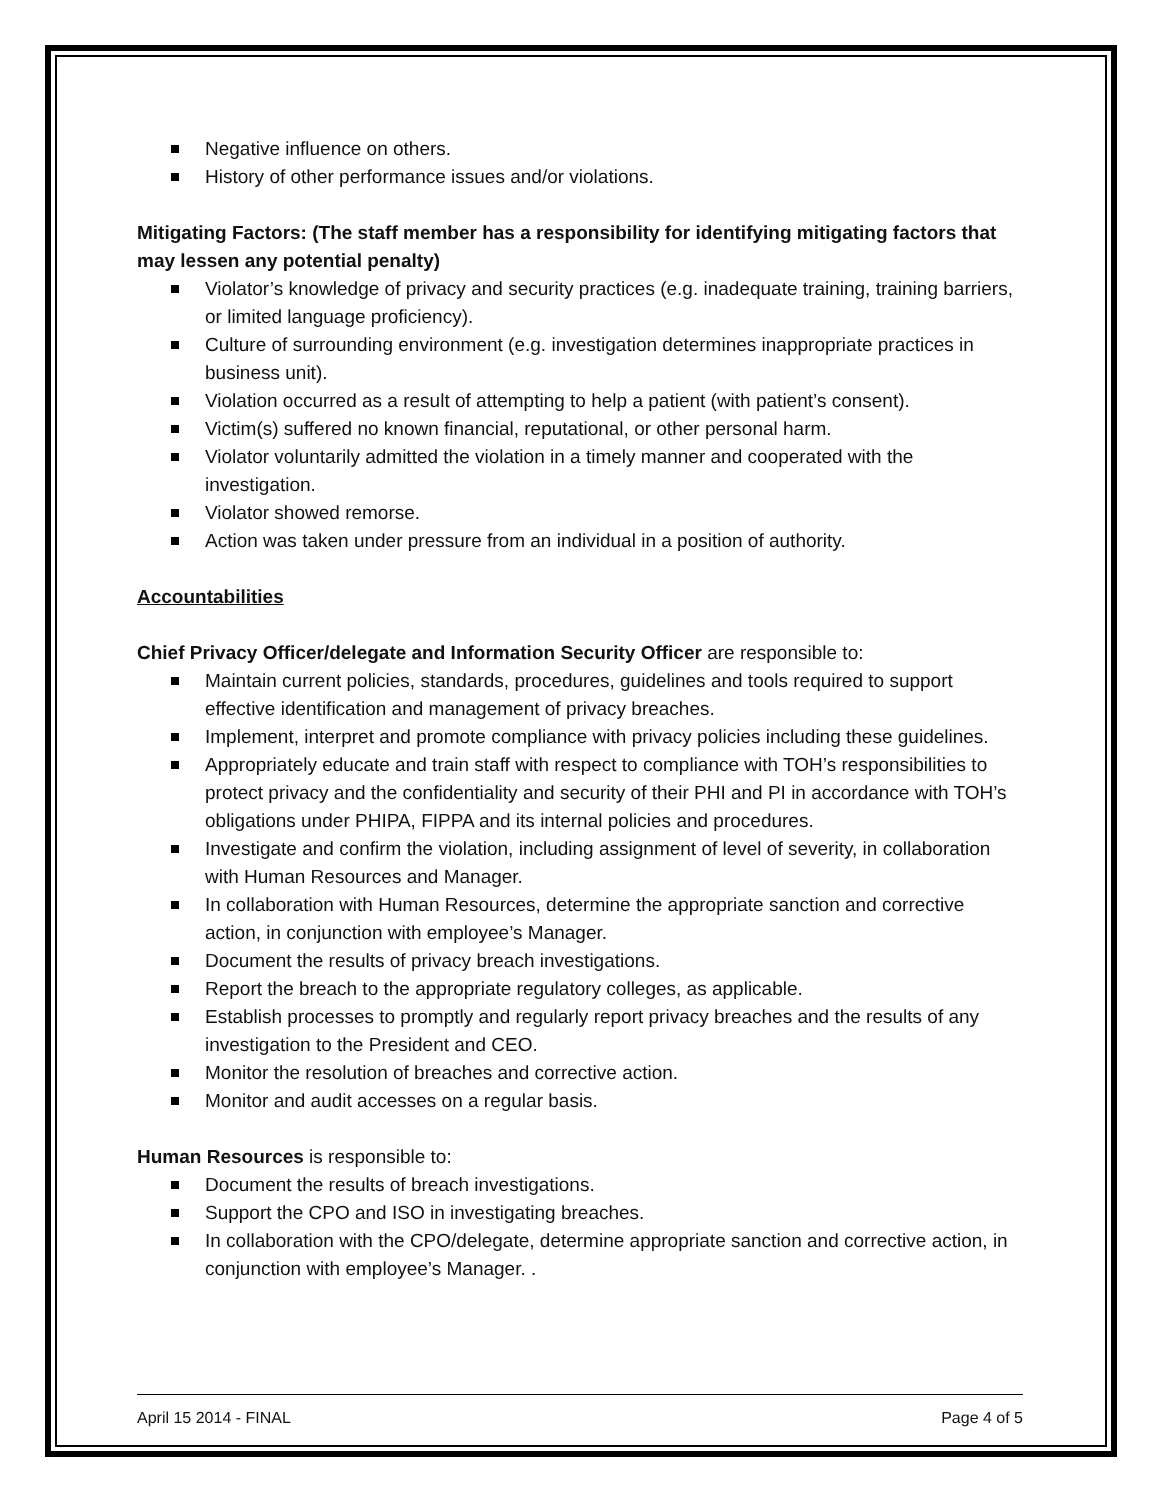Negative influence on others.
History of other performance issues and/or violations.
Mitigating Factors: (The staff member has a responsibility for identifying mitigating factors that may lessen any potential penalty)
Violator’s knowledge of privacy and security practices (e.g. inadequate training, training barriers, or limited language proficiency).
Culture of surrounding environment (e.g. investigation determines inappropriate practices in business unit).
Violation occurred as a result of attempting to help a patient (with patient’s consent).
Victim(s) suffered no known financial, reputational, or other personal harm.
Violator voluntarily admitted the violation in a timely manner and cooperated with the investigation.
Violator showed remorse.
Action was taken under pressure from an individual in a position of authority.
Accountabilities
Chief Privacy Officer/delegate and Information Security Officer are responsible to:
Maintain current policies, standards, procedures, guidelines and tools required to support effective identification and management of privacy breaches.
Implement, interpret and promote compliance with privacy policies including these guidelines.
Appropriately educate and train staff with respect to compliance with TOH’s responsibilities to protect privacy and the confidentiality and security of their PHI and PI in accordance with TOH’s obligations under PHIPA, FIPPA and its internal policies and procedures.
Investigate and confirm the violation, including assignment of level of severity, in collaboration with Human Resources and Manager.
In collaboration with Human Resources, determine the appropriate sanction and corrective action, in conjunction with employee’s Manager.
Document the results of privacy breach investigations.
Report the breach to the appropriate regulatory colleges, as applicable.
Establish processes to promptly and regularly report privacy breaches and the results of any investigation to the President and CEO.
Monitor the resolution of breaches and corrective action.
Monitor and audit accesses on a regular basis.
Human Resources is responsible to:
Document the results of breach investigations.
Support the CPO and ISO in investigating breaches.
In collaboration with the CPO/delegate, determine appropriate sanction and corrective action, in conjunction with employee’s Manager. .
April 15 2014 - FINAL Page 4 of 5